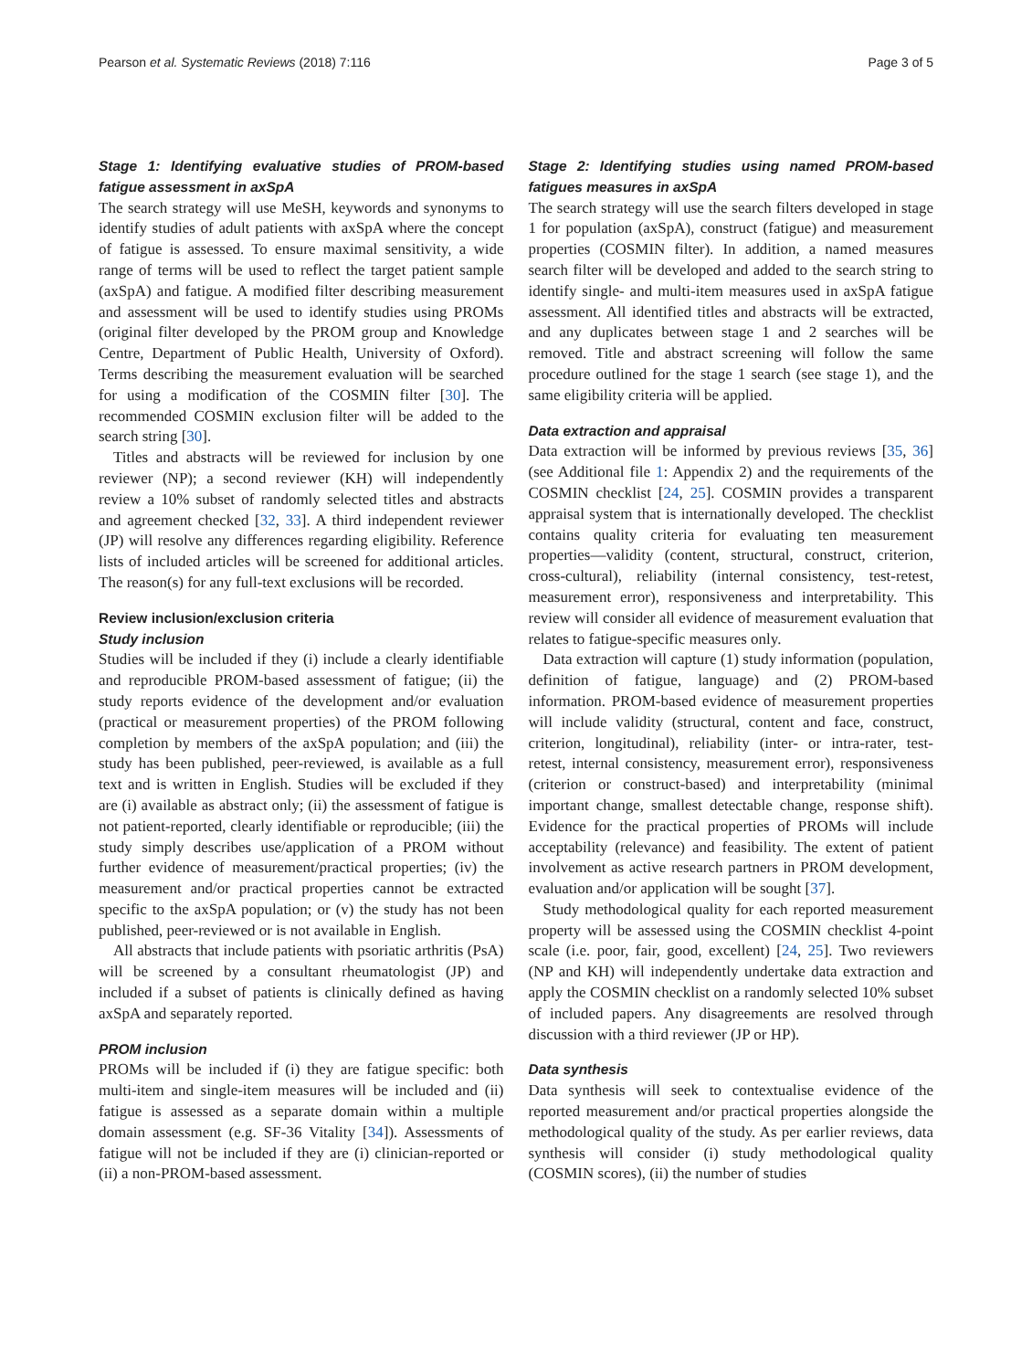Pearson et al. Systematic Reviews (2018) 7:116 Page 3 of 5
Stage 1: Identifying evaluative studies of PROM-based fatigue assessment in axSpA
The search strategy will use MeSH, keywords and synonyms to identify studies of adult patients with axSpA where the concept of fatigue is assessed. To ensure maximal sensitivity, a wide range of terms will be used to reflect the target patient sample (axSpA) and fatigue. A modified filter describing measurement and assessment will be used to identify studies using PROMs (original filter developed by the PROM group and Knowledge Centre, Department of Public Health, University of Oxford). Terms describing the measurement evaluation will be searched for using a modification of the COSMIN filter [30]. The recommended COSMIN exclusion filter will be added to the search string [30].
Titles and abstracts will be reviewed for inclusion by one reviewer (NP); a second reviewer (KH) will independently review a 10% subset of randomly selected titles and abstracts and agreement checked [32, 33]. A third independent reviewer (JP) will resolve any differences regarding eligibility. Reference lists of included articles will be screened for additional articles. The reason(s) for any full-text exclusions will be recorded.
Review inclusion/exclusion criteria
Study inclusion
Studies will be included if they (i) include a clearly identifiable and reproducible PROM-based assessment of fatigue; (ii) the study reports evidence of the development and/or evaluation (practical or measurement properties) of the PROM following completion by members of the axSpA population; and (iii) the study has been published, peer-reviewed, is available as a full text and is written in English. Studies will be excluded if they are (i) available as abstract only; (ii) the assessment of fatigue is not patient-reported, clearly identifiable or reproducible; (iii) the study simply describes use/application of a PROM without further evidence of measurement/practical properties; (iv) the measurement and/or practical properties cannot be extracted specific to the axSpA population; or (v) the study has not been published, peer-reviewed or is not available in English.
All abstracts that include patients with psoriatic arthritis (PsA) will be screened by a consultant rheumatologist (JP) and included if a subset of patients is clinically defined as having axSpA and separately reported.
PROM inclusion
PROMs will be included if (i) they are fatigue specific: both multi-item and single-item measures will be included and (ii) fatigue is assessed as a separate domain within a multiple domain assessment (e.g. SF-36 Vitality [34]). Assessments of fatigue will not be included if they are (i) clinician-reported or (ii) a non-PROM-based assessment.
Stage 2: Identifying studies using named PROM-based fatigues measures in axSpA
The search strategy will use the search filters developed in stage 1 for population (axSpA), construct (fatigue) and measurement properties (COSMIN filter). In addition, a named measures search filter will be developed and added to the search string to identify single- and multi-item measures used in axSpA fatigue assessment. All identified titles and abstracts will be extracted, and any duplicates between stage 1 and 2 searches will be removed. Title and abstract screening will follow the same procedure outlined for the stage 1 search (see stage 1), and the same eligibility criteria will be applied.
Data extraction and appraisal
Data extraction will be informed by previous reviews [35, 36] (see Additional file 1: Appendix 2) and the requirements of the COSMIN checklist [24, 25]. COSMIN provides a transparent appraisal system that is internationally developed. The checklist contains quality criteria for evaluating ten measurement properties—validity (content, structural, construct, criterion, cross-cultural), reliability (internal consistency, test-retest, measurement error), responsiveness and interpretability. This review will consider all evidence of measurement evaluation that relates to fatigue-specific measures only.
Data extraction will capture (1) study information (population, definition of fatigue, language) and (2) PROM-based information. PROM-based evidence of measurement properties will include validity (structural, content and face, construct, criterion, longitudinal), reliability (inter- or intra-rater, test-retest, internal consistency, measurement error), responsiveness (criterion or construct-based) and interpretability (minimal important change, smallest detectable change, response shift). Evidence for the practical properties of PROMs will include acceptability (relevance) and feasibility. The extent of patient involvement as active research partners in PROM development, evaluation and/or application will be sought [37].
Study methodological quality for each reported measurement property will be assessed using the COSMIN checklist 4-point scale (i.e. poor, fair, good, excellent) [24, 25]. Two reviewers (NP and KH) will independently undertake data extraction and apply the COSMIN checklist on a randomly selected 10% subset of included papers. Any disagreements are resolved through discussion with a third reviewer (JP or HP).
Data synthesis
Data synthesis will seek to contextualise evidence of the reported measurement and/or practical properties alongside the methodological quality of the study. As per earlier reviews, data synthesis will consider (i) study methodological quality (COSMIN scores), (ii) the number of studies